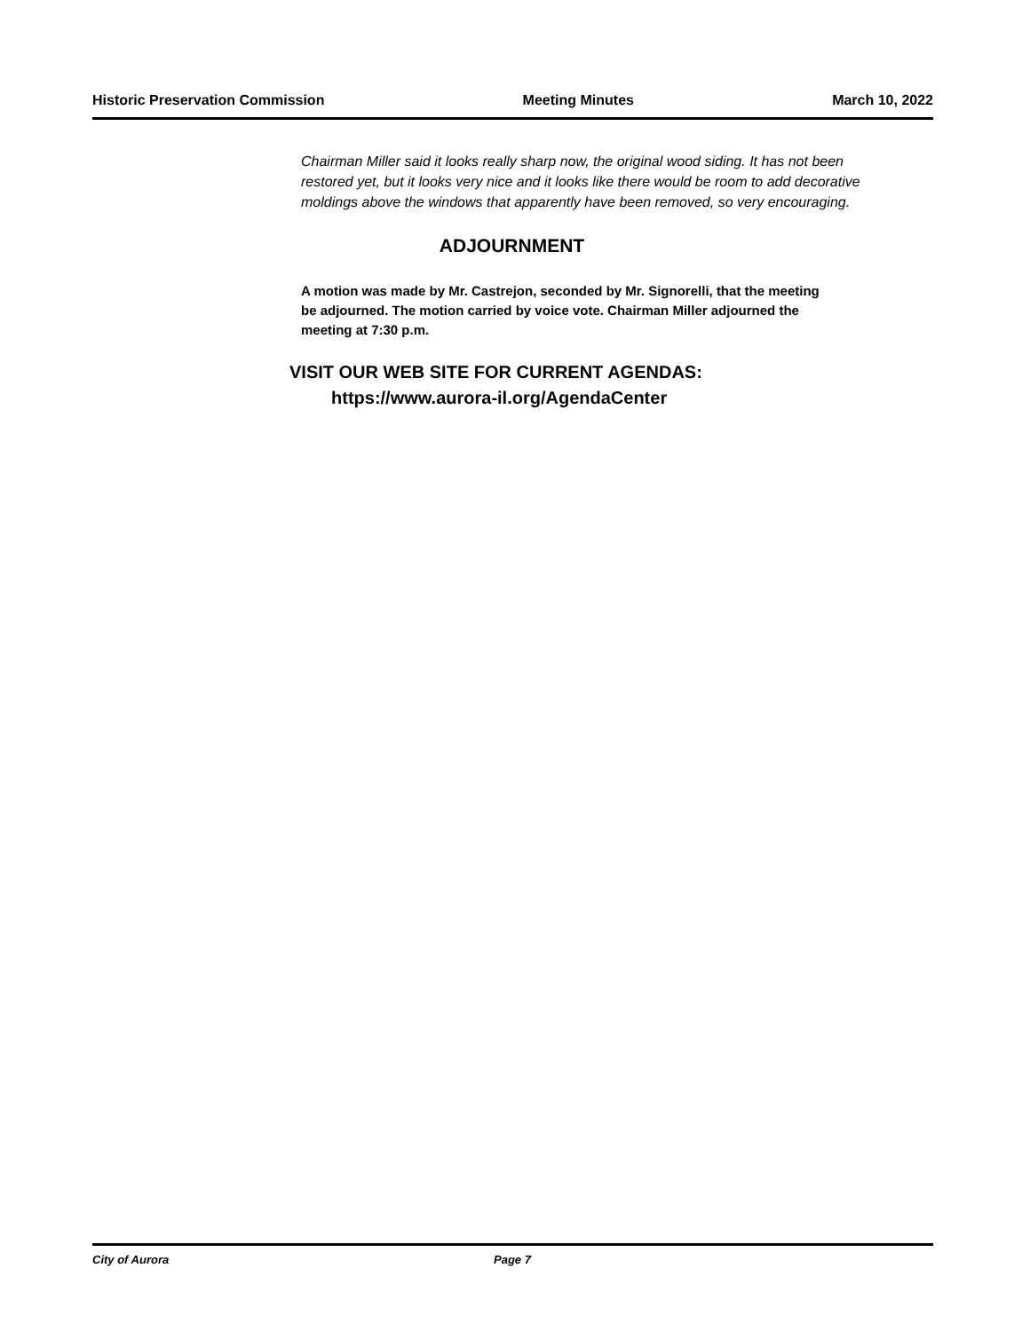Historic Preservation Commission Meeting Minutes March 10, 2022
Chairman Miller said it looks really sharp now, the original wood siding. It has not been restored yet, but it looks very nice and it looks like there would be room to add decorative moldings above the windows that apparently have been removed, so very encouraging.
ADJOURNMENT
A motion was made by Mr. Castrejon, seconded by Mr. Signorelli, that the meeting be adjourned. The motion carried by voice vote. Chairman Miller adjourned the meeting at 7:30 p.m.
VISIT OUR WEB SITE FOR CURRENT AGENDAS:
https://www.aurora-il.org/AgendaCenter
City of Aurora Page 7